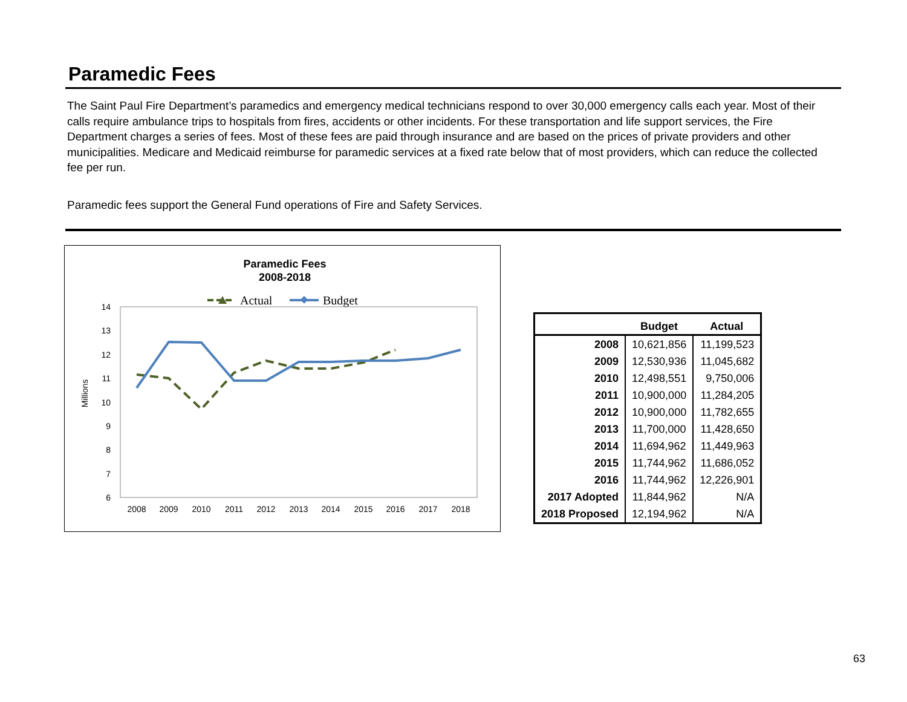Paramedic Fees
The Saint Paul Fire Department’s paramedics and emergency medical technicians respond to over 30,000 emergency calls each year. Most of their calls require ambulance trips to hospitals from fires, accidents or other incidents. For these transportation and life support services, the Fire Department charges a series of fees. Most of these fees are paid through insurance and are based on the prices of private providers and other municipalities. Medicare and Medicaid reimburse for paramedic services at a fixed rate below that of most providers, which can reduce the collected fee per run.
Paramedic fees support the General Fund operations of Fire and Safety Services.
Paramedic Fees
2008-2018
Actual
Budget
14
13
12
11
10
9
8
7
6
Millions
2008
2009
2010
2011
2012
2013
2014
2015
2016
2017
2018
| | Budget | Actual |
| --- | --- | --- |
| 2008 | 10,621,856 | 11,199,523 |
| 2009 | 12,530,936 | 11,045,682 |
| 2010 | 12,498,551 | 9,750,006 |
| 2011 | 10,900,000 | 11,284,205 |
| 2012 | 10,900,000 | 11,782,655 |
| 2013 | 11,700,000 | 11,428,650 |
| 2014 | 11,694,962 | 11,449,963 |
| 2015 | 11,744,962 | 11,686,052 |
| 2016 | 11,744,962 | 12,226,901 |
| 2017 Adopted | 11,844,962 | N/A |
| 2018 Proposed | 12,194,962 | N/A |
63